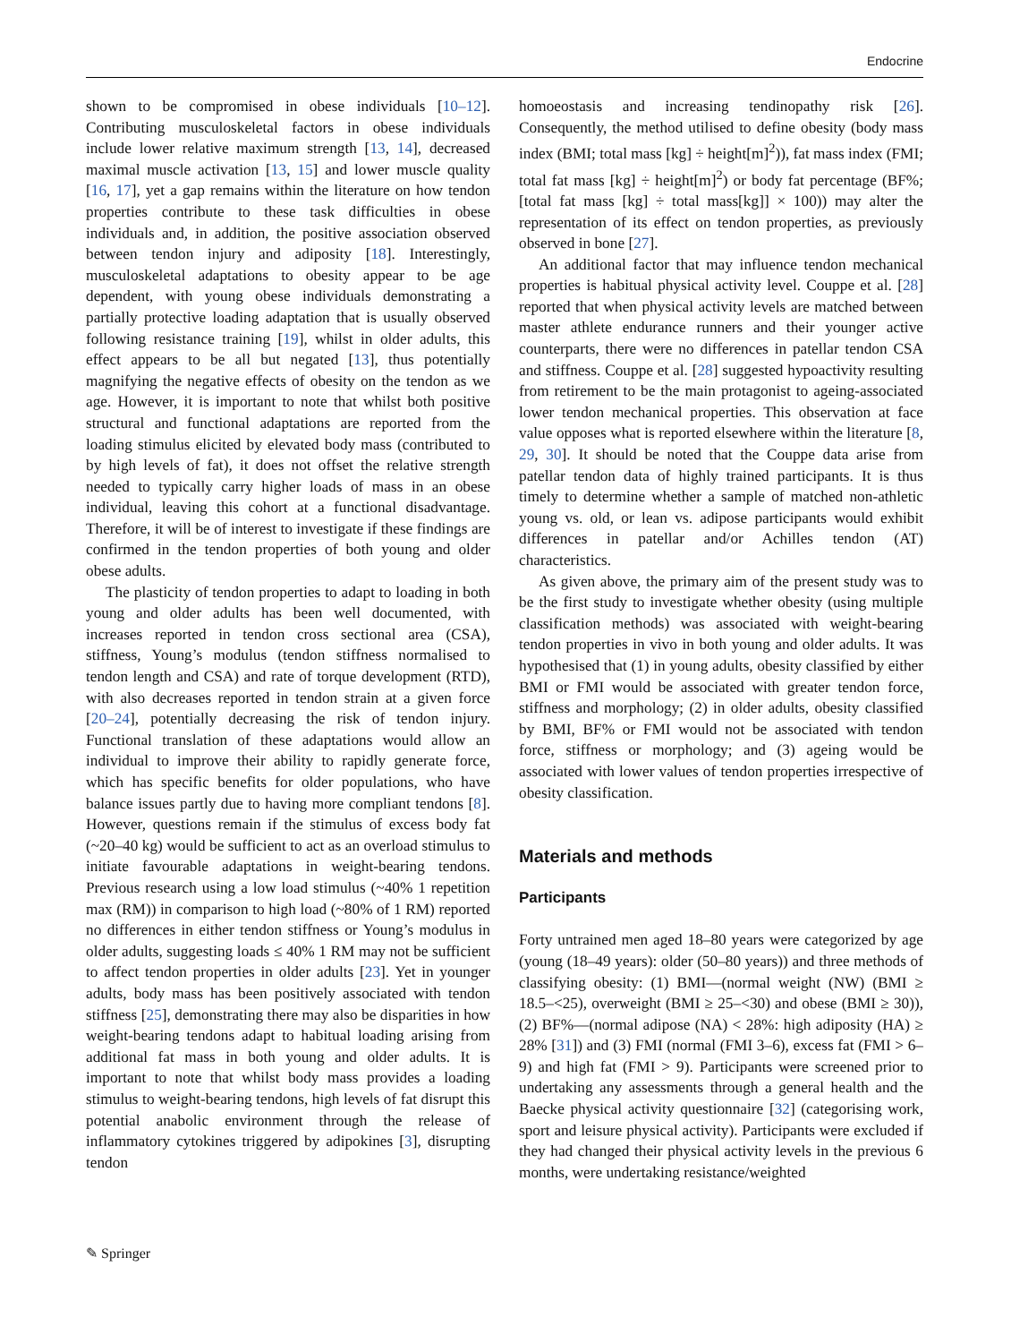Endocrine
shown to be compromised in obese individuals [10–12]. Contributing musculoskeletal factors in obese individuals include lower relative maximum strength [13, 14], decreased maximal muscle activation [13, 15] and lower muscle quality [16, 17], yet a gap remains within the literature on how tendon properties contribute to these task difficulties in obese individuals and, in addition, the positive association observed between tendon injury and adiposity [18]. Interestingly, musculoskeletal adaptations to obesity appear to be age dependent, with young obese individuals demonstrating a partially protective loading adaptation that is usually observed following resistance training [19], whilst in older adults, this effect appears to be all but negated [13], thus potentially magnifying the negative effects of obesity on the tendon as we age. However, it is important to note that whilst both positive structural and functional adaptations are reported from the loading stimulus elicited by elevated body mass (contributed to by high levels of fat), it does not offset the relative strength needed to typically carry higher loads of mass in an obese individual, leaving this cohort at a functional disadvantage. Therefore, it will be of interest to investigate if these findings are confirmed in the tendon properties of both young and older obese adults.
The plasticity of tendon properties to adapt to loading in both young and older adults has been well documented, with increases reported in tendon cross sectional area (CSA), stiffness, Young’s modulus (tendon stiffness normalised to tendon length and CSA) and rate of torque development (RTD), with also decreases reported in tendon strain at a given force [20–24], potentially decreasing the risk of tendon injury. Functional translation of these adaptations would allow an individual to improve their ability to rapidly generate force, which has specific benefits for older populations, who have balance issues partly due to having more compliant tendons [8]. However, questions remain if the stimulus of excess body fat (~20–40 kg) would be sufficient to act as an overload stimulus to initiate favourable adaptations in weight-bearing tendons. Previous research using a low load stimulus (~40% 1 repetition max (RM)) in comparison to high load (~80% of 1 RM) reported no differences in either tendon stiffness or Young’s modulus in older adults, suggesting loads ≤ 40% 1 RM may not be sufficient to affect tendon properties in older adults [23]. Yet in younger adults, body mass has been positively associated with tendon stiffness [25], demonstrating there may also be disparities in how weight-bearing tendons adapt to habitual loading arising from additional fat mass in both young and older adults. It is important to note that whilst body mass provides a loading stimulus to weight-bearing tendons, high levels of fat disrupt this potential anabolic environment through the release of inflammatory cytokines triggered by adipokines [3], disrupting tendon
homoeostasis and increasing tendinopathy risk [26]. Consequently, the method utilised to define obesity (body mass index (BMI; total mass [kg] ÷ height[m]<sup>2</sup>)), fat mass index (FMI; total fat mass [kg] ÷ height[m]<sup>2</sup>) or body fat percentage (BF%; [total fat mass [kg] ÷ total mass[kg]] × 100)) may alter the representation of its effect on tendon properties, as previously observed in bone [27].
An additional factor that may influence tendon mechanical properties is habitual physical activity level. Couppe et al. [28] reported that when physical activity levels are matched between master athlete endurance runners and their younger active counterparts, there were no differences in patellar tendon CSA and stiffness. Couppe et al. [28] suggested hypoactivity resulting from retirement to be the main protagonist to ageing-associated lower tendon mechanical properties. This observation at face value opposes what is reported elsewhere within the literature [8, 29, 30]. It should be noted that the Couppe data arise from patellar tendon data of highly trained participants. It is thus timely to determine whether a sample of matched non-athletic young vs. old, or lean vs. adipose participants would exhibit differences in patellar and/or Achilles tendon (AT) characteristics.
As given above, the primary aim of the present study was to be the first study to investigate whether obesity (using multiple classification methods) was associated with weight-bearing tendon properties in vivo in both young and older adults. It was hypothesised that (1) in young adults, obesity classified by either BMI or FMI would be associated with greater tendon force, stiffness and morphology; (2) in older adults, obesity classified by BMI, BF% or FMI would not be associated with tendon force, stiffness or morphology; and (3) ageing would be associated with lower values of tendon properties irrespective of obesity classification.
Materials and methods
Participants
Forty untrained men aged 18–80 years were categorized by age (young (18–49 years): older (50–80 years)) and three methods of classifying obesity: (1) BMI—(normal weight (NW) (BMI ≥ 18.5–<25), overweight (BMI ≥ 25–<30) and obese (BMI ≥ 30)), (2) BF%—(normal adipose (NA) < 28%: high adiposity (HA) ≥ 28% [31]) and (3) FMI (normal (FMI 3–6), excess fat (FMI > 6–9) and high fat (FMI > 9). Participants were screened prior to undertaking any assessments through a general health and the Baecke physical activity questionnaire [32] (categorising work, sport and leisure physical activity). Participants were excluded if they had changed their physical activity levels in the previous 6 months, were undertaking resistance/weighted
✎ Springer